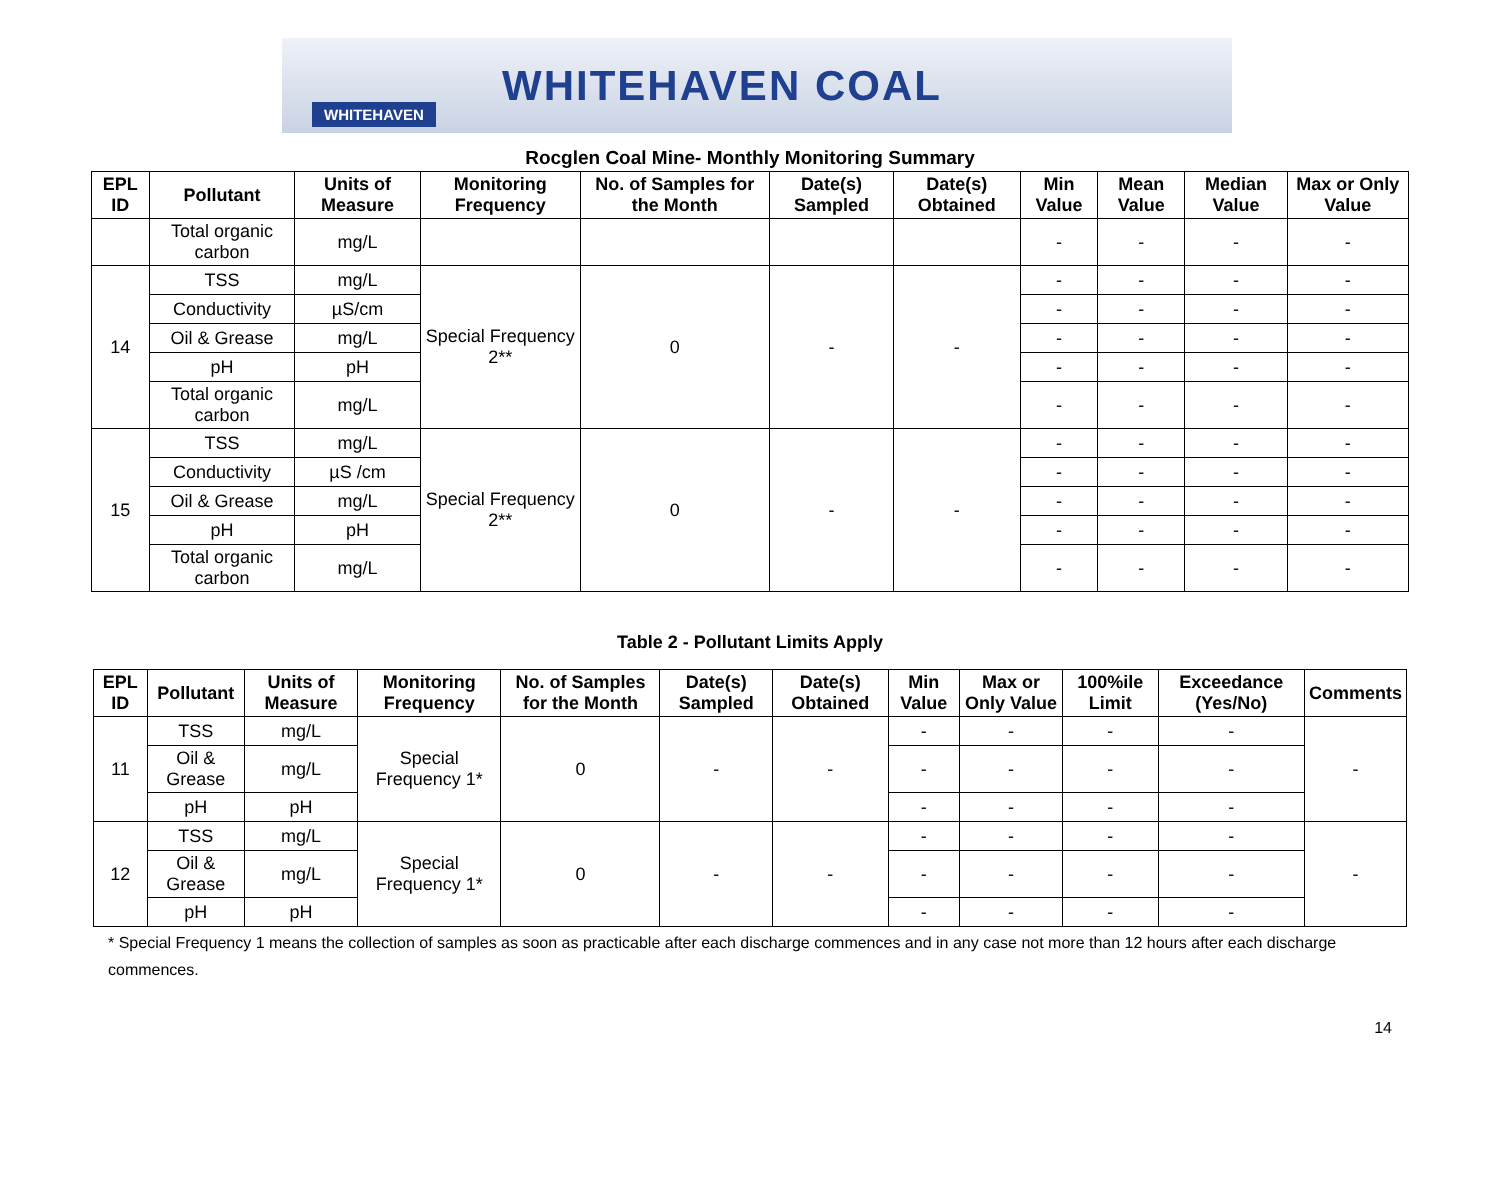WHITEHAVEN
WHITEHAVEN COAL
Rocglen Coal Mine- Monthly Monitoring Summary
| EPL ID | Pollutant | Units of Measure | Monitoring Frequency | No. of Samples for the Month | Date(s) Sampled | Date(s) Obtained | Min Value | Mean Value | Median Value | Max or Only Value |
| --- | --- | --- | --- | --- | --- | --- | --- | --- | --- | --- |
| | Total organic carbon | mg/L | | | | | - | - | - | - |
| 14 | TSS | mg/L | Special Frequency 2** | 0 | - | - | - | - | - | - |
| | Conductivity | µS/cm | | | | | - | - | - | - |
| | Oil & Grease | mg/L | | | | | - | - | - | - |
| | pH | pH | | | | | - | - | - | - |
| | Total organic carbon | mg/L | | | | | - | - | - | - |
| 15 | TSS | mg/L | Special Frequency 2** | 0 | - | - | - | - | - | - |
| | Conductivity | µS /cm | | | | | - | - | - | - |
| | Oil & Grease | mg/L | | | | | - | - | - | - |
| | pH | pH | | | | | - | - | - | - |
| | Total organic carbon | mg/L | | | | | - | - | - | - |
Table 2 - Pollutant Limits Apply
| EPL ID | Pollutant | Units of Measure | Monitoring Frequency | No. of Samples for the Month | Date(s) Sampled | Date(s) Obtained | Min Value | Max or Only Value | 100%ile Limit | Exceedance (Yes/No) | Comments |
| --- | --- | --- | --- | --- | --- | --- | --- | --- | --- | --- | --- |
| 11 | TSS | mg/L | Special Frequency 1* | 0 | - | - | - | - | - | - | - |
| | Oil & Grease | mg/L | | | | | - | - | - | - | |
| | pH | pH | | | | | - | - | - | - | |
| 12 | TSS | mg/L | Special Frequency 1* | 0 | - | - | - | - | - | - | - |
| | Oil & Grease | mg/L | | | | | - | - | - | - | |
| | pH | pH | | | | | - | - | - | - | |
* Special Frequency 1 means the collection of samples as soon as practicable after each discharge commences and in any case not more than 12 hours after each discharge commences.
14